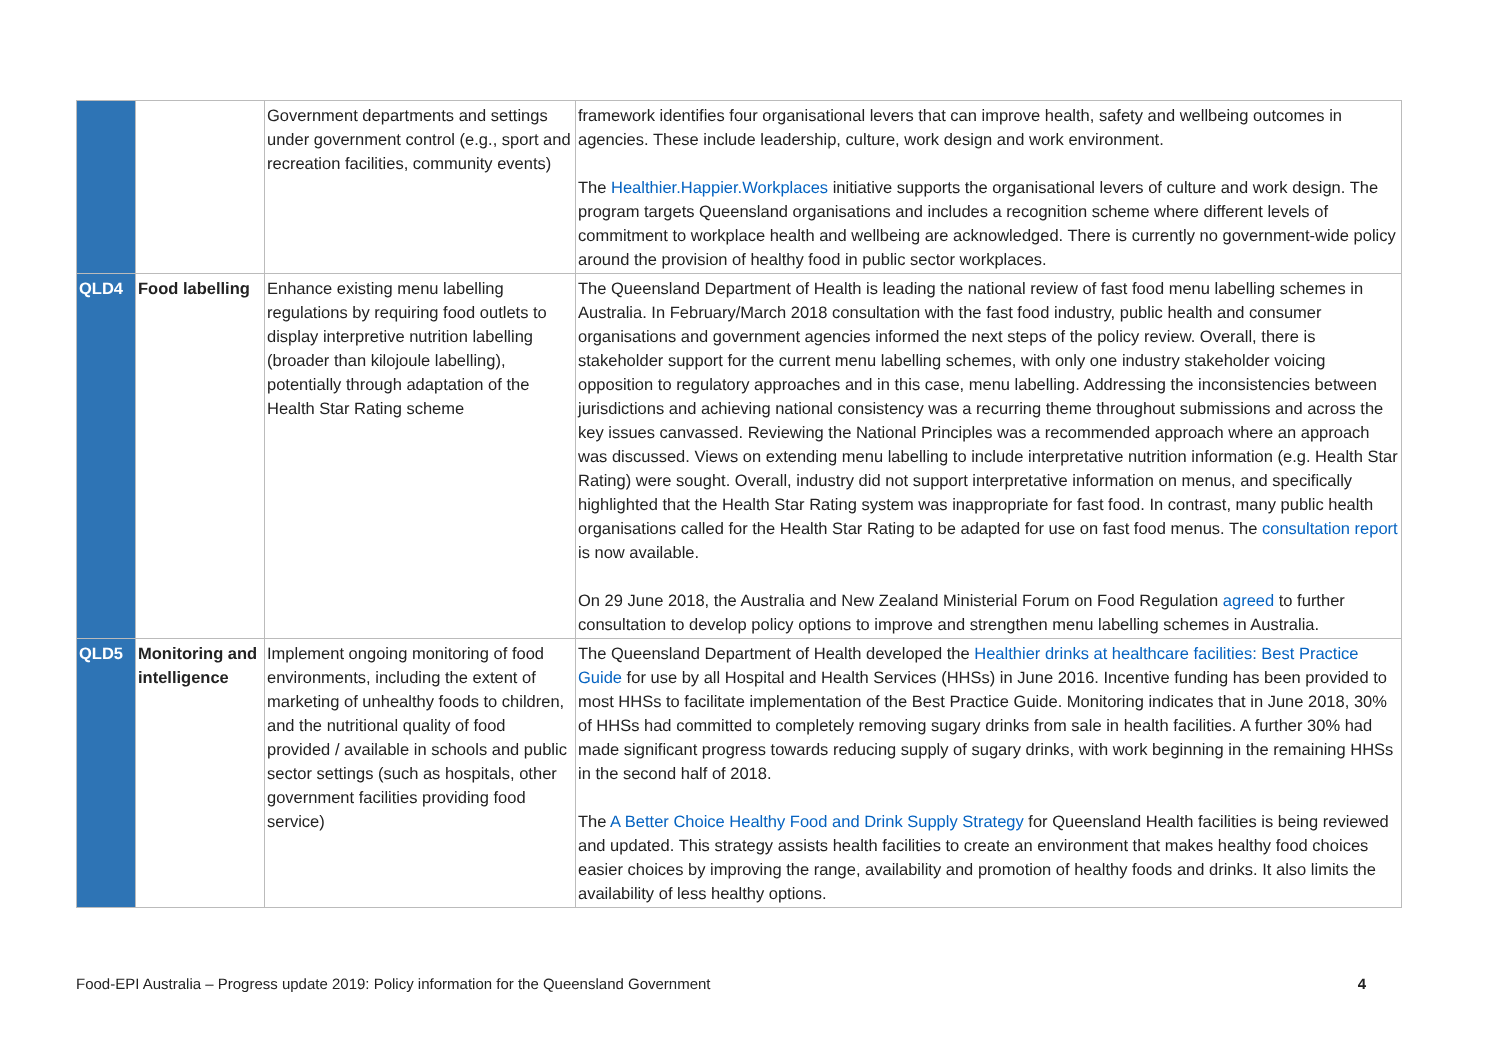| | | Government departments and settings under government control (e.g., sport and recreation facilities, community events) | framework identifies four organisational levers that can improve health, safety and wellbeing outcomes in agencies. These include leadership, culture, work design and work environment. The Healthier.Happier.Workplaces initiative supports the organisational levers of culture and work design. The program targets Queensland organisations and includes a recognition scheme where different levels of commitment to workplace health and wellbeing are acknowledged. There is currently no government-wide policy around the provision of healthy food in public sector workplaces. |
| QLD4 | Food labelling | Enhance existing menu labelling regulations by requiring food outlets to display interpretive nutrition labelling (broader than kilojoule labelling), potentially through adaptation of the Health Star Rating scheme | The Queensland Department of Health is leading the national review of fast food menu labelling schemes in Australia. In February/March 2018 consultation with the fast food industry, public health and consumer organisations and government agencies informed the next steps of the policy review. Overall, there is stakeholder support for the current menu labelling schemes, with only one industry stakeholder voicing opposition to regulatory approaches and in this case, menu labelling. Addressing the inconsistencies between jurisdictions and achieving national consistency was a recurring theme throughout submissions and across the key issues canvassed. Reviewing the National Principles was a recommended approach where an approach was discussed. Views on extending menu labelling to include interpretative nutrition information (e.g. Health Star Rating) were sought. Overall, industry did not support interpretative information on menus, and specifically highlighted that the Health Star Rating system was inappropriate for fast food. In contrast, many public health organisations called for the Health Star Rating to be adapted for use on fast food menus. The consultation report is now available. On 29 June 2018, the Australia and New Zealand Ministerial Forum on Food Regulation agreed to further consultation to develop policy options to improve and strengthen menu labelling schemes in Australia. |
| QLD5 | Monitoring and intelligence | Implement ongoing monitoring of food environments, including the extent of marketing of unhealthy foods to children, and the nutritional quality of food provided / available in schools and public sector settings (such as hospitals, other government facilities providing food service) | The Queensland Department of Health developed the Healthier drinks at healthcare facilities: Best Practice Guide for use by all Hospital and Health Services (HHSs) in June 2016. Incentive funding has been provided to most HHSs to facilitate implementation of the Best Practice Guide. Monitoring indicates that in June 2018, 30% of HHSs had committed to completely removing sugary drinks from sale in health facilities. A further 30% had made significant progress towards reducing supply of sugary drinks, with work beginning in the remaining HHSs in the second half of 2018. The A Better Choice Healthy Food and Drink Supply Strategy for Queensland Health facilities is being reviewed and updated. This strategy assists health facilities to create an environment that makes healthy food choices easier choices by improving the range, availability and promotion of healthy foods and drinks. It also limits the availability of less healthy options. |
Food-EPI Australia – Progress update 2019: Policy information for the Queensland Government 4